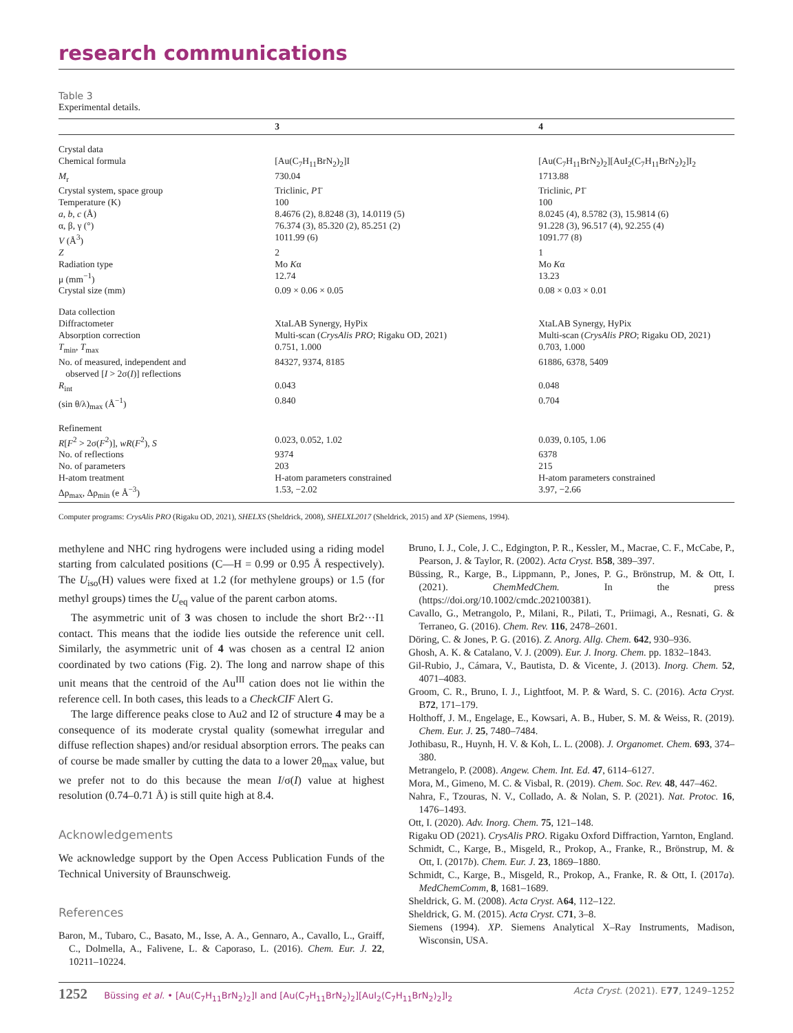research communications
Table 3
Experimental details.
| | 3 | 4 |
| --- | --- | --- |
| Crystal data | | |
| Chemical formula | [Au(C<sub>7</sub>H<sub>11</sub>BrN<sub>2</sub>)<sub>2</sub>]I | [Au(C<sub>7</sub>H<sub>11</sub>BrN<sub>2</sub>)<sub>2</sub>][AuI<sub>2</sub>(C<sub>7</sub>H<sub>11</sub>BrN<sub>2</sub>)<sub>2</sub>]I<sub>2</sub> |
| M<sub>r</sub> | 730.04 | 1713.88 |
| Crystal system, space group | Triclinic, P 1̄ | Triclinic, P 1̄ |
| Temperature (K) | 100 | 100 |
| a , b , c (Å) | 8.4676 (2), 8.8248 (3), 14.0119 (5) | 8.0245 (4), 8.5782 (3), 15.9814 (6) |
| α, β, γ (°) | 76.374 (3), 85.320 (2), 85.251 (2) | 91.228 (3), 96.517 (4), 92.255 (4) |
| V (Å<sup>3</sup>) | 1011.99 (6) | 1091.77 (8) |
| Z | 2 | 1 |
| Radiation type | Mo K α | Mo K α |
| μ (mm<sup>−1</sup>) | 12.74 | 13.23 |
| Crystal size (mm) | 0.09 × 0.06 × 0.05 | 0.08 × 0.03 × 0.01 |
| Data collection | | |
| Diffractometer | XtaLAB Synergy, HyPix | XtaLAB Synergy, HyPix |
| Absorption correction | Multi-scan ( CrysAlis PRO ; Rigaku OD, 2021) | Multi-scan ( CrysAlis PRO ; Rigaku OD, 2021) |
| T<sub>min</sub>, T<sub>max</sub> | 0.751, 1.000 | 0.703, 1.000 |
| No. of measured, independent and observed [ I > 2σ( I )] reflections | 84327, 9374, 8185 | 61886, 6378, 5409 |
| R<sub>int</sub> | 0.043 | 0.048 |
| (sin θ/λ)<sub>max</sub> (Å<sup>−1</sup>) | 0.840 | 0.704 |
| Refinement | | |
| R [ F<sup>2</sup> > 2σ( F<sup>2</sup>)], wR ( F<sup>2</sup>), S | 0.023, 0.052, 1.02 | 0.039, 0.105, 1.06 |
| No. of reflections | 9374 | 6378 |
| No. of parameters | 203 | 215 |
| H-atom treatment | H-atom parameters constrained | H-atom parameters constrained |
| Δρ<sub>max</sub>, Δρ<sub>min</sub> (e Å<sup>−3</sup>) | 1.53, −2.02 | 3.97, −2.66 |
Computer programs: CrysAlis PRO (Rigaku OD, 2021), SHELXS (Sheldrick, 2008), SHELXL2017 (Sheldrick, 2015) and XP (Siemens, 1994).
methylene and NHC ring hydrogens were included using a riding model starting from calculated positions (C—H = 0.99 or 0.95 Å respectively). The U<sub>iso</sub>(H) values were fixed at 1.2 (for methylene groups) or 1.5 (for methyl groups) times the U<sub>eq</sub> value of the parent carbon atoms.
The asymmetric unit of 3 was chosen to include the short Br2···I1 contact. This means that the iodide lies outside the reference unit cell. Similarly, the asymmetric unit of 4 was chosen as a central I2 anion coordinated by two cations (Fig. 2). The long and narrow shape of this unit means that the centroid of the Au<sup>III</sup> cation does not lie within the reference cell. In both cases, this leads to a CheckCIF Alert G.
The large difference peaks close to Au2 and I2 of structure 4 may be a consequence of its moderate crystal quality (somewhat irregular and diffuse reflection shapes) and/or residual absorption errors. The peaks can of course be made smaller by cutting the data to a lower 2θ<sub>max</sub> value, but we prefer not to do this because the mean I/σ(I) value at highest resolution (0.74–0.71 Å) is still quite high at 8.4.
Acknowledgements
We acknowledge support by the Open Access Publication Funds of the Technical University of Braunschweig.
References
Baron, M., Tubaro, C., Basato, M., Isse, A. A., Gennaro, A., Cavallo, L., Graiff, C., Dolmella, A., Falivene, L. & Caporaso, L. (2016). Chem. Eur. J. 22, 10211–10224.
Bruno, I. J., Cole, J. C., Edgington, P. R., Kessler, M., Macrae, C. F., McCabe, P., Pearson, J. & Taylor, R. (2002). Acta Cryst. B58, 389–397.
Büssing, R., Karge, B., Lippmann, P., Jones, P. G., Brönstrup, M. & Ott, I. (2021). ChemMedChem. In the press (https://doi.org/10.1002/cmdc.202100381).
Cavallo, G., Metrangolo, P., Milani, R., Pilati, T., Priimagi, A., Resnati, G. & Terraneo, G. (2016). Chem. Rev. 116, 2478–2601.
Döring, C. & Jones, P. G. (2016). Z. Anorg. Allg. Chem. 642, 930–936.
Ghosh, A. K. & Catalano, V. J. (2009). Eur. J. Inorg. Chem. pp. 1832–1843.
Gil-Rubio, J., Cámara, V., Bautista, D. & Vicente, J. (2013). Inorg. Chem. 52, 4071–4083.
Groom, C. R., Bruno, I. J., Lightfoot, M. P. & Ward, S. C. (2016). Acta Cryst. B72, 171–179.
Holthoff, J. M., Engelage, E., Kowsari, A. B., Huber, S. M. & Weiss, R. (2019). Chem. Eur. J. 25, 7480–7484.
Jothibasu, R., Huynh, H. V. & Koh, L. L. (2008). J. Organomet. Chem. 693, 374–380.
Metrangelo, P. (2008). Angew. Chem. Int. Ed. 47, 6114–6127.
Mora, M., Gimeno, M. C. & Visbal, R. (2019). Chem. Soc. Rev. 48, 447–462.
Nahra, F., Tzouras, N. V., Collado, A. & Nolan, S. P. (2021). Nat. Protoc. 16, 1476–1493.
Ott, I. (2020). Adv. Inorg. Chem. 75, 121–148.
Rigaku OD (2021). CrysAlis PRO. Rigaku Oxford Diffraction, Yarnton, England.
Schmidt, C., Karge, B., Misgeld, R., Prokop, A., Franke, R., Brönstrup, M. & Ott, I. (2017b). Chem. Eur. J. 23, 1869–1880.
Schmidt, C., Karge, B., Misgeld, R., Prokop, A., Franke, R. & Ott, I. (2017a). MedChemComm, 8, 1681–1689.
Sheldrick, G. M. (2008). Acta Cryst. A64, 112–122.
Sheldrick, G. M. (2015). Acta Cryst. C71, 3–8.
Siemens (1994). XP. Siemens Analytical X–Ray Instruments, Madison, Wisconsin, USA.
1252 Büssing et al. • [Au(C<sub>7</sub>H<sub>11</sub>BrN<sub>2</sub>)<sub>2</sub>]I and [Au(C<sub>7</sub>H<sub>11</sub>BrN<sub>2</sub>)<sub>2</sub>][AuI<sub>2</sub>(C<sub>7</sub>H<sub>11</sub>BrN<sub>2</sub>)<sub>2</sub>]I<sub>2</sub>
Acta Cryst. (2021). E77, 1249–1252